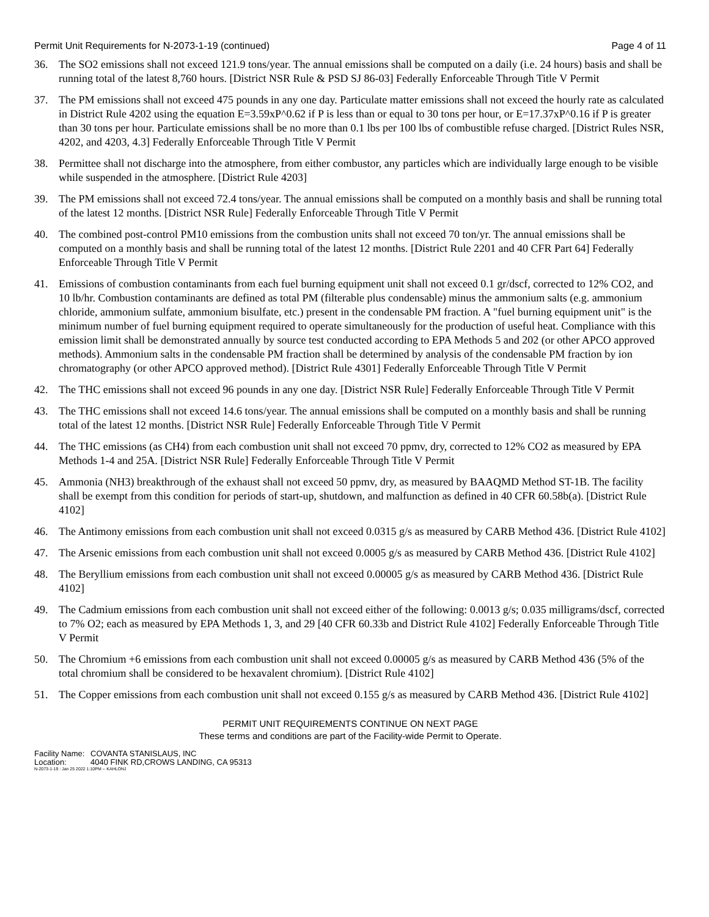Permit Unit Requirements for N-2073-1-19 (continued)
Page 4 of 11
36. The SO2 emissions shall not exceed 121.9 tons/year. The annual emissions shall be computed on a daily (i.e. 24 hours) basis and shall be running total of the latest 8,760 hours. [District NSR Rule & PSD SJ 86-03] Federally Enforceable Through Title V Permit
37. The PM emissions shall not exceed 475 pounds in any one day. Particulate matter emissions shall not exceed the hourly rate as calculated in District Rule 4202 using the equation E=3.59xP^0.62 if P is less than or equal to 30 tons per hour, or E=17.37xP^0.16 if P is greater than 30 tons per hour. Particulate emissions shall be no more than 0.1 lbs per 100 lbs of combustible refuse charged. [District Rules NSR, 4202, and 4203, 4.3] Federally Enforceable Through Title V Permit
38. Permittee shall not discharge into the atmosphere, from either combustor, any particles which are individually large enough to be visible while suspended in the atmosphere. [District Rule 4203]
39. The PM emissions shall not exceed 72.4 tons/year. The annual emissions shall be computed on a monthly basis and shall be running total of the latest 12 months. [District NSR Rule] Federally Enforceable Through Title V Permit
40. The combined post-control PM10 emissions from the combustion units shall not exceed 70 ton/yr. The annual emissions shall be computed on a monthly basis and shall be running total of the latest 12 months. [District Rule 2201 and 40 CFR Part 64] Federally Enforceable Through Title V Permit
41. Emissions of combustion contaminants from each fuel burning equipment unit shall not exceed 0.1 gr/dscf, corrected to 12% CO2, and 10 lb/hr. Combustion contaminants are defined as total PM (filterable plus condensable) minus the ammonium salts (e.g. ammonium chloride, ammonium sulfate, ammonium bisulfate, etc.) present in the condensable PM fraction. A "fuel burning equipment unit" is the minimum number of fuel burning equipment required to operate simultaneously for the production of useful heat. Compliance with this emission limit shall be demonstrated annually by source test conducted according to EPA Methods 5 and 202 (or other APCO approved methods). Ammonium salts in the condensable PM fraction shall be determined by analysis of the condensable PM fraction by ion chromatography (or other APCO approved method). [District Rule 4301] Federally Enforceable Through Title V Permit
42. The THC emissions shall not exceed 96 pounds in any one day. [District NSR Rule] Federally Enforceable Through Title V Permit
43. The THC emissions shall not exceed 14.6 tons/year. The annual emissions shall be computed on a monthly basis and shall be running total of the latest 12 months. [District NSR Rule] Federally Enforceable Through Title V Permit
44. The THC emissions (as CH4) from each combustion unit shall not exceed 70 ppmv, dry, corrected to 12% CO2 as measured by EPA Methods 1-4 and 25A. [District NSR Rule] Federally Enforceable Through Title V Permit
45. Ammonia (NH3) breakthrough of the exhaust shall not exceed 50 ppmv, dry, as measured by BAAQMD Method ST-1B. The facility shall be exempt from this condition for periods of start-up, shutdown, and malfunction as defined in 40 CFR 60.58b(a). [District Rule 4102]
46. The Antimony emissions from each combustion unit shall not exceed 0.0315 g/s as measured by CARB Method 436. [District Rule 4102]
47. The Arsenic emissions from each combustion unit shall not exceed 0.0005 g/s as measured by CARB Method 436. [District Rule 4102]
48. The Beryllium emissions from each combustion unit shall not exceed 0.00005 g/s as measured by CARB Method 436. [District Rule 4102]
49. The Cadmium emissions from each combustion unit shall not exceed either of the following: 0.0013 g/s; 0.035 milligrams/dscf, corrected to 7% O2; each as measured by EPA Methods 1, 3, and 29 [40 CFR 60.33b and District Rule 4102] Federally Enforceable Through Title V Permit
50. The Chromium +6 emissions from each combustion unit shall not exceed 0.00005 g/s as measured by CARB Method 436 (5% of the total chromium shall be considered to be hexavalent chromium). [District Rule 4102]
51. The Copper emissions from each combustion unit shall not exceed 0.155 g/s as measured by CARB Method 436. [District Rule 4102]
PERMIT UNIT REQUIREMENTS CONTINUE ON NEXT PAGE
These terms and conditions are part of the Facility-wide Permit to Operate.
Facility Name: COVANTA STANISLAUS, INC
Location: 4040 FINK RD,CROWS LANDING, CA 95313
N-2073-1-19 : Jan 25 2022 1:10PM -- KAHLONJ